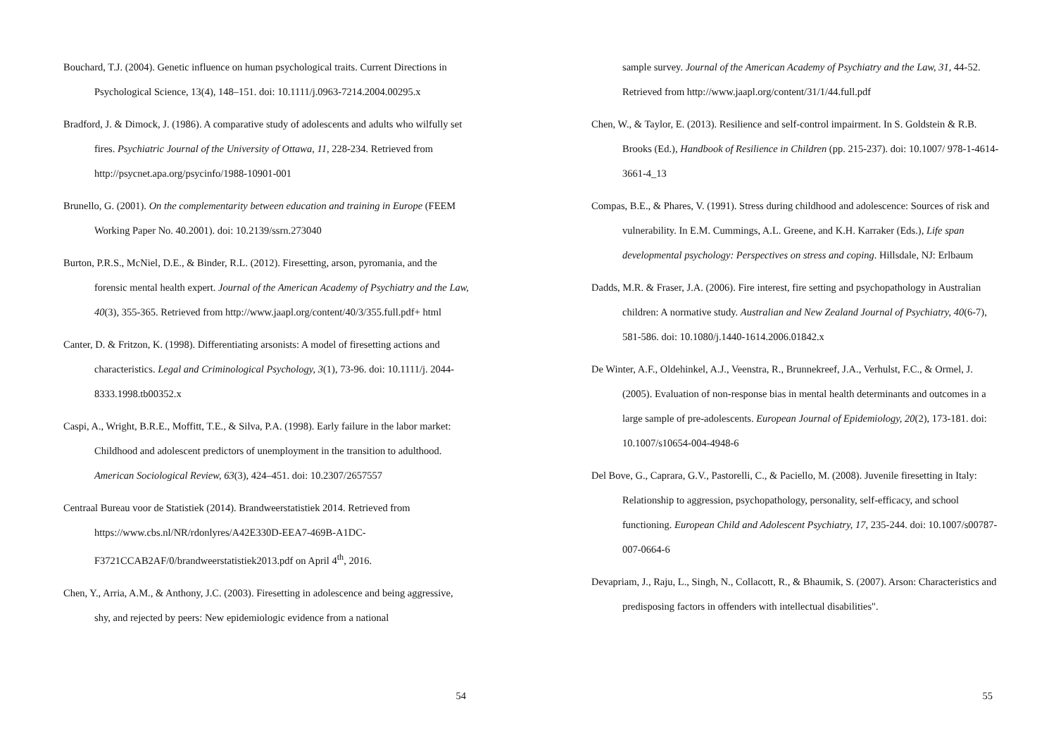Bouchard, T.J. (2004). Genetic influence on human psychological traits. Current Directions in Psychological Science, 13(4), 148–151. doi: 10.1111/j.0963-7214.2004.00295.x
Bradford, J. & Dimock, J. (1986). A comparative study of adolescents and adults who wilfully set fires. Psychiatric Journal of the University of Ottawa, 11, 228-234. Retrieved from http://psycnet.apa.org/psycinfo/1988-10901-001
Brunello, G. (2001). On the complementarity between education and training in Europe (FEEM Working Paper No. 40.2001). doi: 10.2139/ssrn.273040
Burton, P.R.S., McNiel, D.E., & Binder, R.L. (2012). Firesetting, arson, pyromania, and the forensic mental health expert. Journal of the American Academy of Psychiatry and the Law, 40(3), 355-365. Retrieved from http://www.jaapl.org/content/40/3/355.full.pdf+ html
Canter, D. & Fritzon, K. (1998). Differentiating arsonists: A model of firesetting actions and characteristics. Legal and Criminological Psychology, 3(1), 73-96. doi: 10.1111/j. 2044-8333.1998.tb00352.x
Caspi, A., Wright, B.R.E., Moffitt, T.E., & Silva, P.A. (1998). Early failure in the labor market: Childhood and adolescent predictors of unemployment in the transition to adulthood. American Sociological Review, 63(3), 424–451. doi: 10.2307/2657557
Centraal Bureau voor de Statistiek (2014). Brandweerstatistiek 2014. Retrieved from https://www.cbs.nl/NR/rdonlyres/A42E330D-EEA7-469B-A1DC-F3721CCAB2AF/0/brandweerstatistiek2013.pdf on April 4<sup>th</sup>, 2016.
Chen, Y., Arria, A.M., & Anthony, J.C. (2003). Firesetting in adolescence and being aggressive, shy, and rejected by peers: New epidemiologic evidence from a national
54
sample survey. Journal of the American Academy of Psychiatry and the Law, 31, 44-52. Retrieved from http://www.jaapl.org/content/31/1/44.full.pdf
Chen, W., & Taylor, E. (2013). Resilience and self-control impairment. In S. Goldstein & R.B. Brooks (Ed.), Handbook of Resilience in Children (pp. 215-237). doi: 10.1007/ 978-1-4614-3661-4_13
Compas, B.E., & Phares, V. (1991). Stress during childhood and adolescence: Sources of risk and vulnerability. In E.M. Cummings, A.L. Greene, and K.H. Karraker (Eds.), Life span developmental psychology: Perspectives on stress and coping. Hillsdale, NJ: Erlbaum
Dadds, M.R. & Fraser, J.A. (2006). Fire interest, fire setting and psychopathology in Australian children: A normative study. Australian and New Zealand Journal of Psychiatry, 40(6-7), 581-586. doi: 10.1080/j.1440-1614.2006.01842.x
De Winter, A.F., Oldehinkel, A.J., Veenstra, R., Brunnekreef, J.A., Verhulst, F.C., & Ormel, J. (2005). Evaluation of non-response bias in mental health determinants and outcomes in a large sample of pre-adolescents. European Journal of Epidemiology, 20(2), 173-181. doi: 10.1007/s10654-004-4948-6
Del Bove, G., Caprara, G.V., Pastorelli, C., & Paciello, M. (2008). Juvenile firesetting in Italy: Relationship to aggression, psychopathology, personality, self-efficacy, and school functioning. European Child and Adolescent Psychiatry, 17, 235-244. doi: 10.1007/s00787-007-0664-6
Devapriam, J., Raju, L., Singh, N., Collacott, R., & Bhaumik, S. (2007). Arson: Characteristics and predisposing factors in offenders with intellectual disabilities".
55